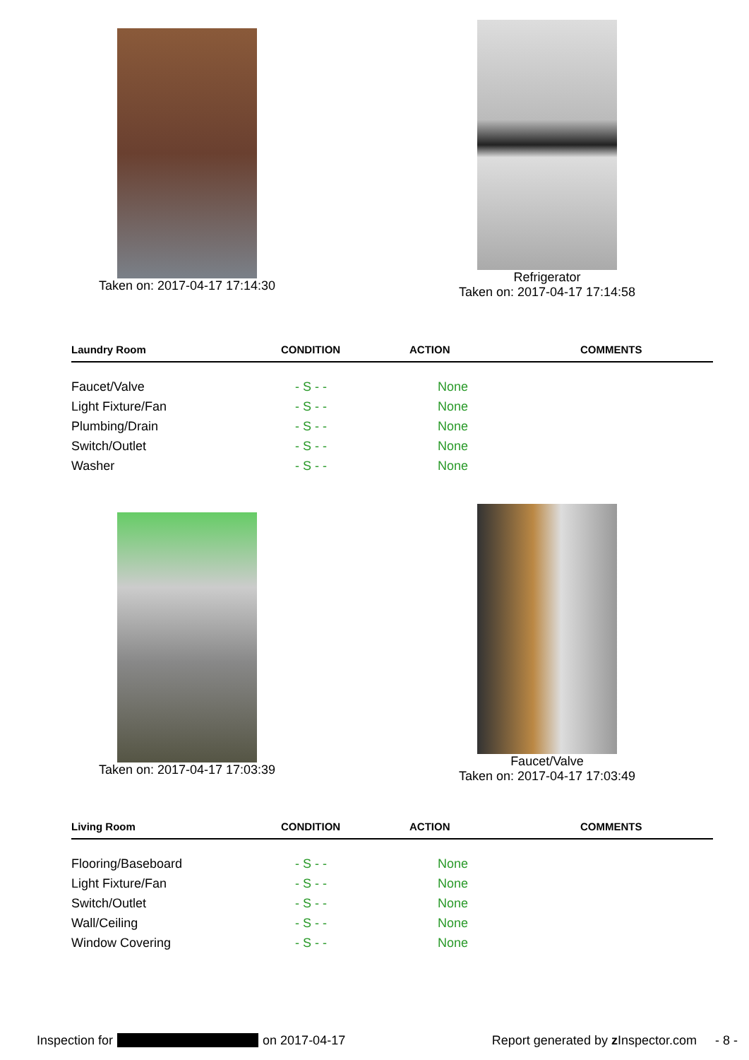Taken on: 2017-04-17 17:14:30
Refrigerator
Taken on: 2017-04-17 17:14:58
| Laundry Room | CONDITION | ACTION | COMMENTS |
| --- | --- | --- | --- |
| Faucet/Valve | - S - - | None | |
| Light Fixture/Fan | - S - - | None | |
| Plumbing/Drain | - S - - | None | |
| Switch/Outlet | - S - - | None | |
| Washer | - S - - | None | |
Taken on: 2017-04-17 17:03:39
Faucet/Valve
Taken on: 2017-04-17 17:03:49
| Living Room | CONDITION | ACTION | COMMENTS |
| --- | --- | --- | --- |
| Flooring/Baseboard | - S - - | None | |
| Light Fixture/Fan | - S - - | None | |
| Switch/Outlet | - S - - | None | |
| Wall/Ceiling | - S - - | None | |
| Window Covering | - S - - | None | |
Inspection for on 2017-04-17 Report generated by z Inspector.com - 8 -